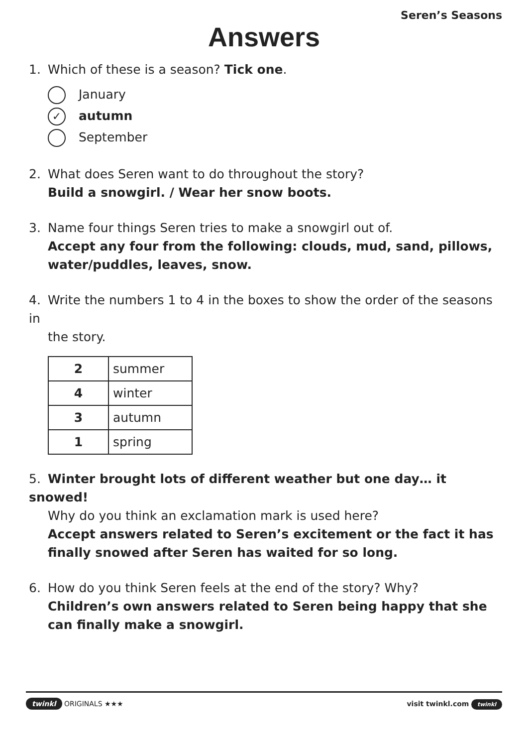Seren’s Seasons
Answers
1. Which of these is a season? Tick one.
January
✓ autumn
September
2. What does Seren want to do throughout the story?
Build a snowgirl. / Wear her snow boots.
3. Name four things Seren tries to make a snowgirl out of.
Accept any four from the following: clouds, mud, sand, pillows, water/puddles, leaves, snow.
4. Write the numbers 1 to 4 in the boxes to show the order of the seasons in
the story.
| 2 | summer |
| 4 | winter |
| 3 | autumn |
| 1 | spring |
5. Winter brought lots of different weather but one day… it snowed!
Why do you think an exclamation mark is used here?
Accept answers related to Seren’s excitement or the fact it has finally snowed after Seren has waited for so long.
6. How do you think Seren feels at the end of the story? Why?
Children’s own answers related to Seren being happy that she can finally make a snowgirl.
twinkl ORIGINALS ★★★ visit twinkl.com twinkl